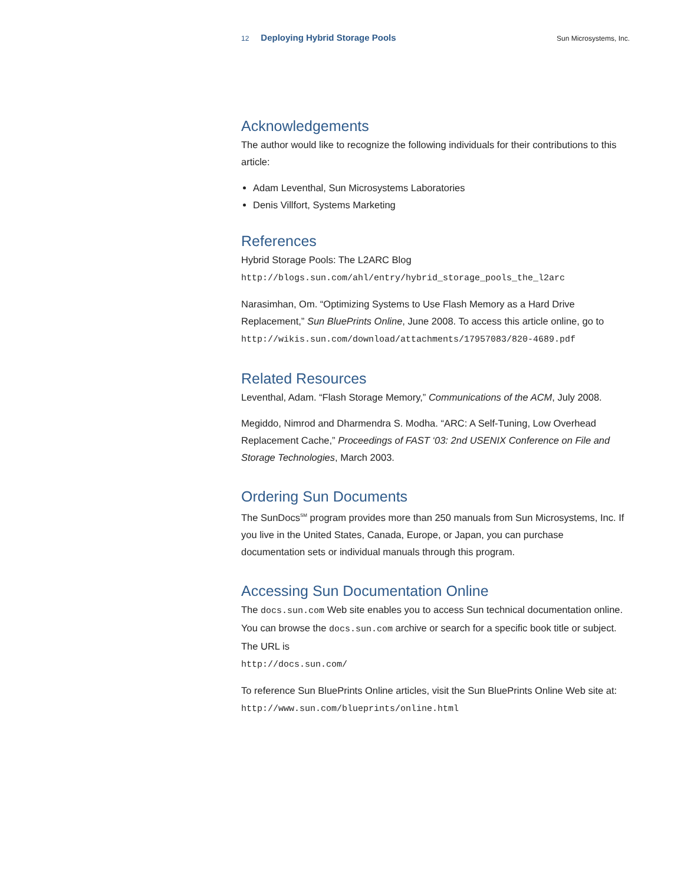12 Deploying Hybrid Storage Pools Sun Microsystems, Inc.
Acknowledgements
The author would like to recognize the following individuals for their contributions to this article:
Adam Leventhal, Sun Microsystems Laboratories
Denis Villfort, Systems Marketing
References
Hybrid Storage Pools: The L2ARC Blog
http://blogs.sun.com/ahl/entry/hybrid_storage_pools_the_l2arc
Narasimhan, Om. “Optimizing Systems to Use Flash Memory as a Hard Drive Replacement,” Sun BluePrints Online, June 2008. To access this article online, go to http://wikis.sun.com/download/attachments/17957083/820-4689.pdf
Related Resources
Leventhal, Adam. “Flash Storage Memory,” Communications of the ACM, July 2008.
Megiddo, Nimrod and Dharmendra S. Modha. “ARC: A Self-Tuning, Low Overhead Replacement Cache,” Proceedings of FAST ‘03: 2nd USENIX Conference on File and Storage Technologies, March 2003.
Ordering Sun Documents
The SunDocs<sup>SM</sup> program provides more than 250 manuals from Sun Microsystems, Inc. If you live in the United States, Canada, Europe, or Japan, you can purchase documentation sets or individual manuals through this program.
Accessing Sun Documentation Online
The docs.sun.com Web site enables you to access Sun technical documentation online. You can browse the docs.sun.com archive or search for a specific book title or subject. The URL is
http://docs.sun.com/
To reference Sun BluePrints Online articles, visit the Sun BluePrints Online Web site at: http://www.sun.com/blueprints/online.html